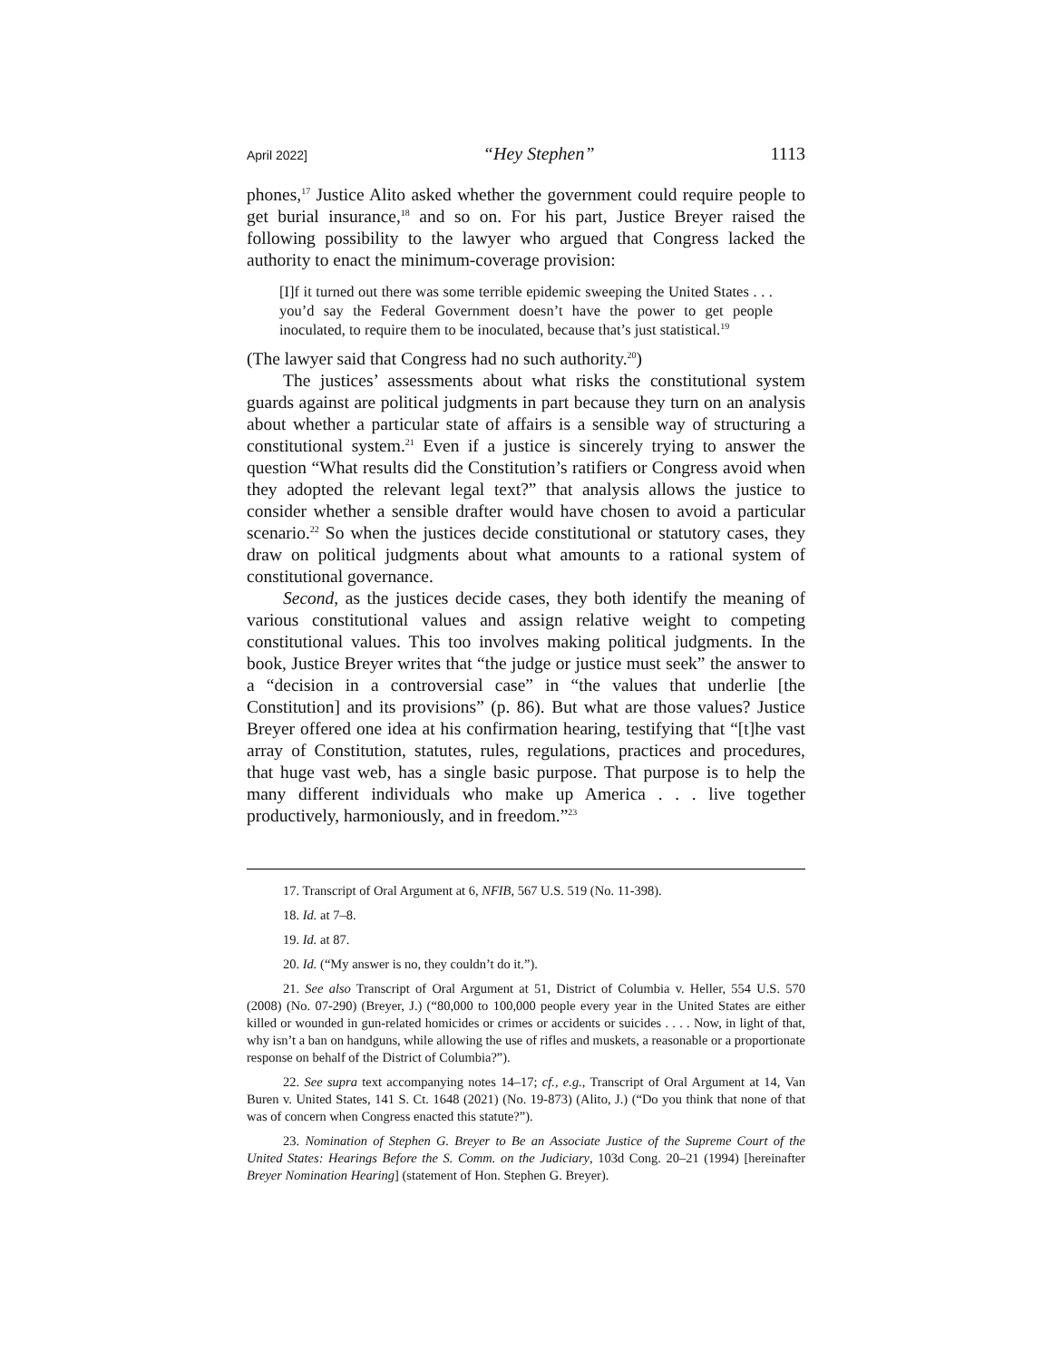April 2022] “Hey Stephen” 1113
phones,<sup>17</sup> Justice Alito asked whether the government could require people to get burial insurance,<sup>18</sup> and so on. For his part, Justice Breyer raised the following possibility to the lawyer who argued that Congress lacked the authority to enact the minimum-coverage provision:
[I]f it turned out there was some terrible epidemic sweeping the United States . . . you’d say the Federal Government doesn’t have the power to get people inoculated, to require them to be inoculated, because that’s just statistical.<sup>19</sup>
(The lawyer said that Congress had no such authority.<sup>20</sup>)
The justices’ assessments about what risks the constitutional system guards against are political judgments in part because they turn on an analysis about whether a particular state of affairs is a sensible way of structuring a constitutional system.<sup>21</sup> Even if a justice is sincerely trying to answer the question “What results did the Constitution’s ratifiers or Congress avoid when they adopted the relevant legal text?” that analysis allows the justice to consider whether a sensible drafter would have chosen to avoid a particular scenario.<sup>22</sup> So when the justices decide constitutional or statutory cases, they draw on political judgments about what amounts to a rational system of constitutional governance.
Second, as the justices decide cases, they both identify the meaning of various constitutional values and assign relative weight to competing constitutional values. This too involves making political judgments. In the book, Justice Breyer writes that “the judge or justice must seek” the answer to a “decision in a controversial case” in “the values that underlie [the Constitution] and its provisions” (p. 86). But what are those values? Justice Breyer offered one idea at his confirmation hearing, testifying that “[t]he vast array of Constitution, statutes, rules, regulations, practices and procedures, that huge vast web, has a single basic purpose. That purpose is to help the many different individuals who make up America . . . live together productively, harmoniously, and in freedom.”<sup>23</sup>
17. Transcript of Oral Argument at 6, NFIB, 567 U.S. 519 (No. 11-398).
18. Id. at 7–8.
19. Id. at 87.
20. Id. (“My answer is no, they couldn’t do it.”).
21. See also Transcript of Oral Argument at 51, District of Columbia v. Heller, 554 U.S. 570 (2008) (No. 07-290) (Breyer, J.) (“80,000 to 100,000 people every year in the United States are either killed or wounded in gun-related homicides or crimes or accidents or suicides . . . . Now, in light of that, why isn’t a ban on handguns, while allowing the use of rifles and muskets, a reasonable or a proportionate response on behalf of the District of Columbia?”).
22. See supra text accompanying notes 14–17; cf., e.g., Transcript of Oral Argument at 14, Van Buren v. United States, 141 S. Ct. 1648 (2021) (No. 19-873) (Alito, J.) (“Do you think that none of that was of concern when Congress enacted this statute?”).
23. Nomination of Stephen G. Breyer to Be an Associate Justice of the Supreme Court of the United States: Hearings Before the S. Comm. on the Judiciary, 103d Cong. 20–21 (1994) [hereinafter Breyer Nomination Hearing] (statement of Hon. Stephen G. Breyer).